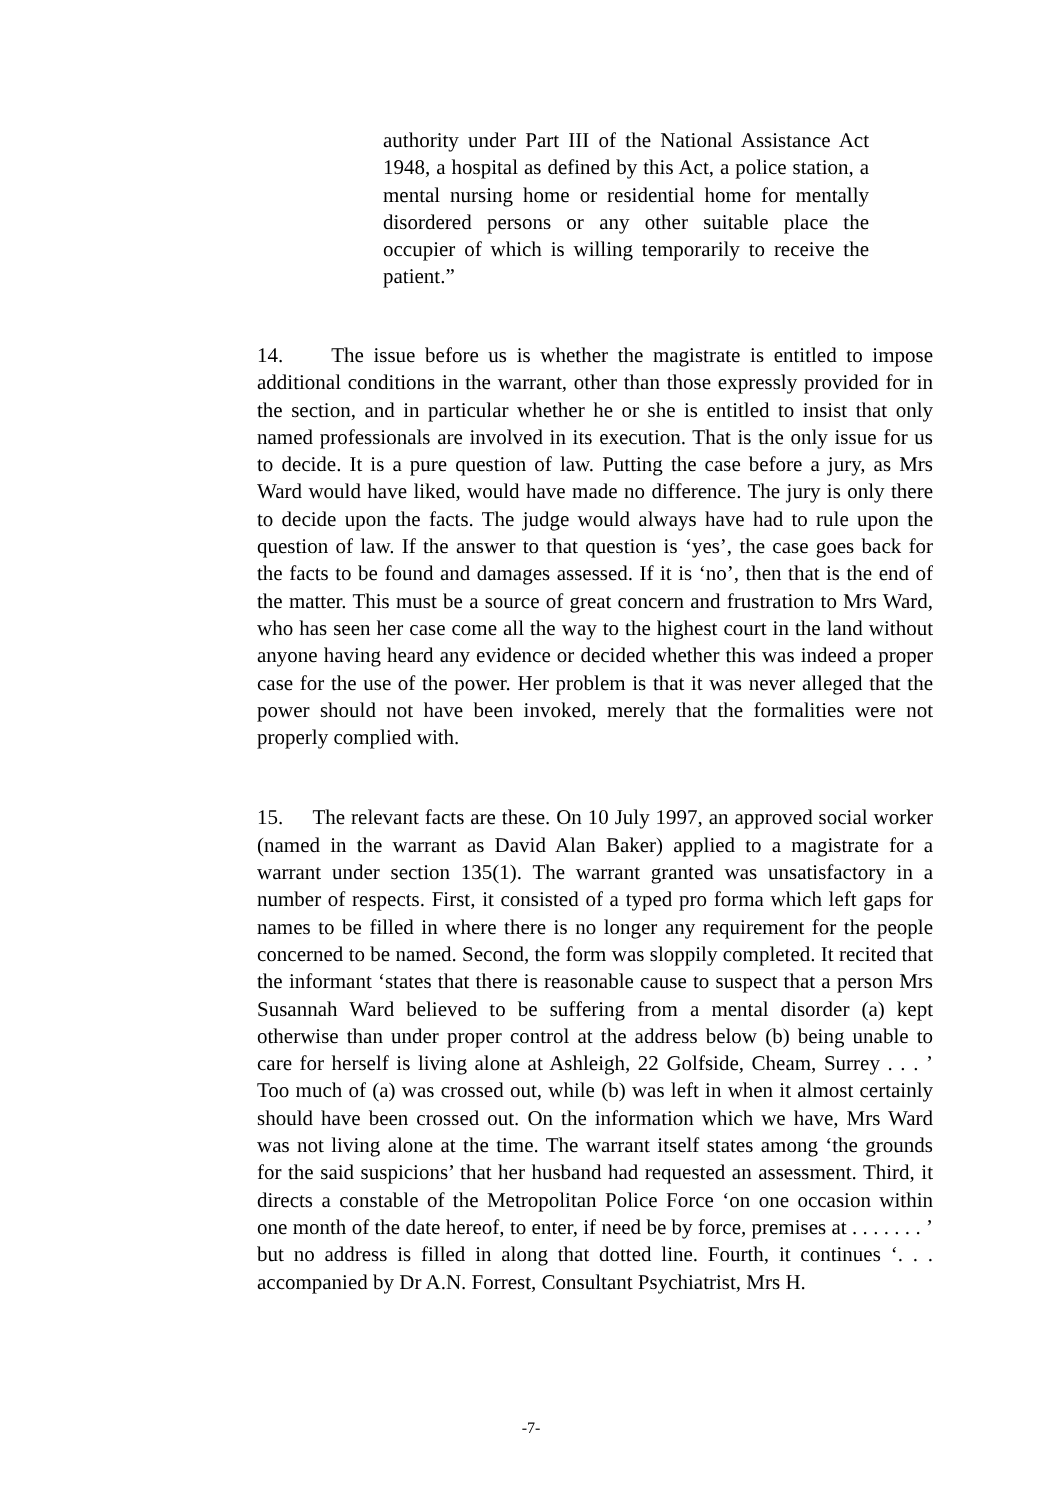authority under Part III of the National Assistance Act 1948, a hospital as defined by this Act, a police station, a mental nursing home or residential home for mentally disordered persons or any other suitable place the occupier of which is willing temporarily to receive the patient.”
14. The issue before us is whether the magistrate is entitled to impose additional conditions in the warrant, other than those expressly provided for in the section, and in particular whether he or she is entitled to insist that only named professionals are involved in its execution. That is the only issue for us to decide. It is a pure question of law. Putting the case before a jury, as Mrs Ward would have liked, would have made no difference. The jury is only there to decide upon the facts. The judge would always have had to rule upon the question of law. If the answer to that question is ‘yes’, the case goes back for the facts to be found and damages assessed. If it is ‘no’, then that is the end of the matter. This must be a source of great concern and frustration to Mrs Ward, who has seen her case come all the way to the highest court in the land without anyone having heard any evidence or decided whether this was indeed a proper case for the use of the power. Her problem is that it was never alleged that the power should not have been invoked, merely that the formalities were not properly complied with.
15. The relevant facts are these. On 10 July 1997, an approved social worker (named in the warrant as David Alan Baker) applied to a magistrate for a warrant under section 135(1). The warrant granted was unsatisfactory in a number of respects. First, it consisted of a typed pro forma which left gaps for names to be filled in where there is no longer any requirement for the people concerned to be named. Second, the form was sloppily completed. It recited that the informant ‘states that there is reasonable cause to suspect that a person Mrs Susannah Ward believed to be suffering from a mental disorder (a) kept otherwise than under proper control at the address below (b) being unable to care for herself is living alone at Ashleigh, 22 Golfside, Cheam, Surrey . . . ’ Too much of (a) was crossed out, while (b) was left in when it almost certainly should have been crossed out. On the information which we have, Mrs Ward was not living alone at the time. The warrant itself states among ‘the grounds for the said suspicions’ that her husband had requested an assessment. Third, it directs a constable of the Metropolitan Police Force ‘on one occasion within one month of the date hereof, to enter, if need be by force, premises at . . . . . . . ’ but no address is filled in along that dotted line. Fourth, it continues ‘. . . accompanied by Dr A.N. Forrest, Consultant Psychiatrist, Mrs H.
-7-